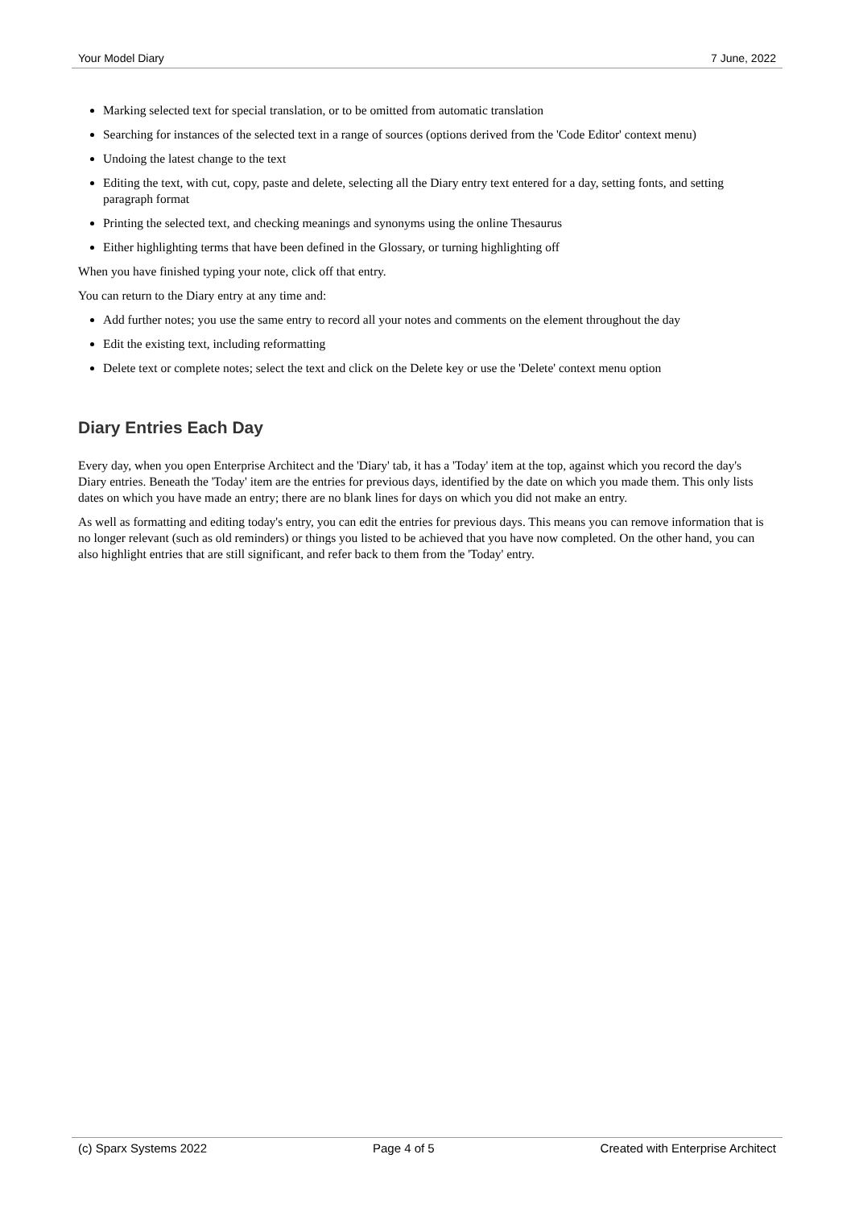Your Model Diary 7 June, 2022
Marking selected text for special translation, or to be omitted from automatic translation
Searching for instances of the selected text in a range of sources (options derived from the 'Code Editor' context menu)
Undoing the latest change to the text
Editing the text, with cut, copy, paste and delete, selecting all the Diary entry text entered for a day, setting fonts, and setting paragraph format
Printing the selected text, and checking meanings and synonyms using the online Thesaurus
Either highlighting terms that have been defined in the Glossary, or turning highlighting off
When you have finished typing your note, click off that entry.
You can return to the Diary entry at any time and:
Add further notes; you use the same entry to record all your notes and comments on the element throughout the day
Edit the existing text, including reformatting
Delete text or complete notes; select the text and click on the Delete key or use the 'Delete' context menu option
Diary Entries Each Day
Every day, when you open Enterprise Architect and the 'Diary' tab, it has a 'Today' item at the top, against which you record the day's Diary entries. Beneath the 'Today' item are the entries for previous days, identified by the date on which you made them. This only lists dates on which you have made an entry; there are no blank lines for days on which you did not make an entry.
As well as formatting and editing today's entry, you can edit the entries for previous days. This means you can remove information that is no longer relevant (such as old reminders) or things you listed to be achieved that you have now completed. On the other hand, you can also highlight entries that are still significant, and refer back to them from the 'Today' entry.
(c) Sparx Systems 2022 Page 4 of 5 Created with Enterprise Architect